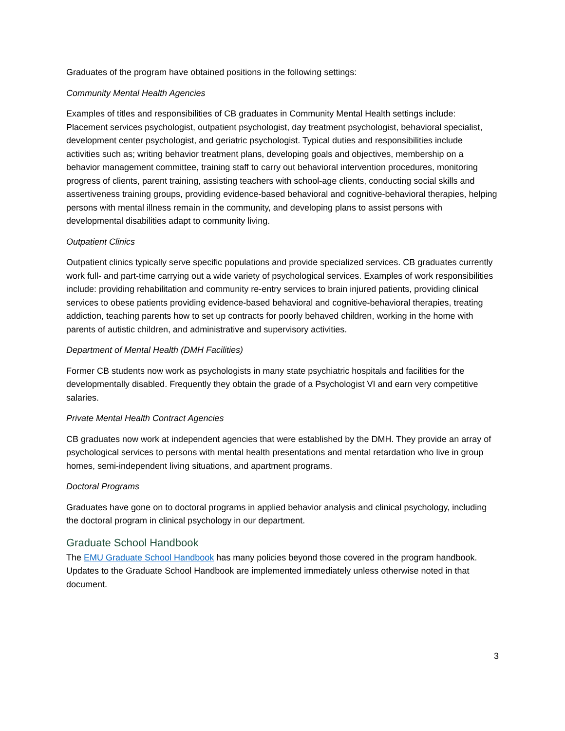Graduates of the program have obtained positions in the following settings:
Community Mental Health Agencies
Examples of titles and responsibilities of CB graduates in Community Mental Health settings include: Placement services psychologist, outpatient psychologist, day treatment psychologist, behavioral specialist, development center psychologist, and geriatric psychologist. Typical duties and responsibilities include activities such as; writing behavior treatment plans, developing goals and objectives, membership on a behavior management committee, training staff to carry out behavioral intervention procedures, monitoring progress of clients, parent training, assisting teachers with school-age clients, conducting social skills and assertiveness training groups, providing evidence-based behavioral and cognitive-behavioral therapies, helping persons with mental illness remain in the community, and developing plans to assist persons with developmental disabilities adapt to community living.
Outpatient Clinics
Outpatient clinics typically serve specific populations and provide specialized services. CB graduates currently work full- and part-time carrying out a wide variety of psychological services. Examples of work responsibilities include: providing rehabilitation and community re-entry services to brain injured patients, providing clinical services to obese patients providing evidence-based behavioral and cognitive-behavioral therapies, treating addiction, teaching parents how to set up contracts for poorly behaved children, working in the home with parents of autistic children, and administrative and supervisory activities.
Department of Mental Health (DMH Facilities)
Former CB students now work as psychologists in many state psychiatric hospitals and facilities for the developmentally disabled. Frequently they obtain the grade of a Psychologist VI and earn very competitive salaries.
Private Mental Health Contract Agencies
CB graduates now work at independent agencies that were established by the DMH. They provide an array of psychological services to persons with mental health presentations and mental retardation who live in group homes, semi-independent living situations, and apartment programs.
Doctoral Programs
Graduates have gone on to doctoral programs in applied behavior analysis and clinical psychology, including the doctoral program in clinical psychology in our department.
Graduate School Handbook
The EMU Graduate School Handbook has many policies beyond those covered in the program handbook. Updates to the Graduate School Handbook are implemented immediately unless otherwise noted in that document.
3